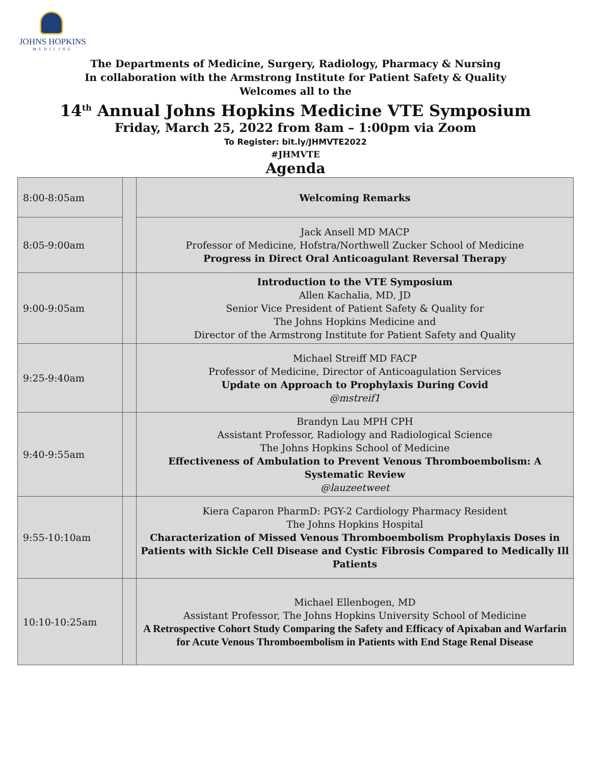JOHNS HOPKINS
MEDICINE
The Departments of Medicine, Surgery, Radiology, Pharmacy & Nursing
In collaboration with the Armstrong Institute for Patient Safety & Quality
Welcomes all to the
14<sup>th</sup> Annual Johns Hopkins Medicine VTE Symposium
Friday, March 25, 2022 from 8am – 1:00pm via Zoom
To Register: bit.ly/JHMVTE2022
#JHMVTE
Agenda
| 8:00-8:05am | | Welcoming Remarks |
| 8:05-9:00am | | Jack Ansell MD MACP Professor of Medicine, Hofstra/Northwell Zucker School of Medicine Progress in Direct Oral Anticoagulant Reversal Therapy |
| 9:00-9:05am | | Introduction to the VTE Symposium Allen Kachalia, MD, JD Senior Vice President of Patient Safety & Quality for The Johns Hopkins Medicine and Director of the Armstrong Institute for Patient Safety and Quality |
| 9:25-9:40am | | Michael Streiff MD FACP Professor of Medicine, Director of Anticoagulation Services Update on Approach to Prophylaxis During Covid @mstreif1 |
| 9:40-9:55am | | Brandyn Lau MPH CPH Assistant Professor, Radiology and Radiological Science The Johns Hopkins School of Medicine Effectiveness of Ambulation to Prevent Venous Thromboembolism: A Systematic Review @lauzeetweet |
| 9:55-10:10am | | Kiera Caparon PharmD: PGY-2 Cardiology Pharmacy Resident The Johns Hopkins Hospital Characterization of Missed Venous Thromboembolism Prophylaxis Doses in Patients with Sickle Cell Disease and Cystic Fibrosis Compared to Medically Ill Patients |
| 10:10-10:25am | | Michael Ellenbogen, MD Assistant Professor, The Johns Hopkins University School of Medicine A Retrospective Cohort Study Comparing the Safety and Efficacy of Apixaban and Warfarin for Acute Venous Thromboembolism in Patients with End Stage Renal Disease |